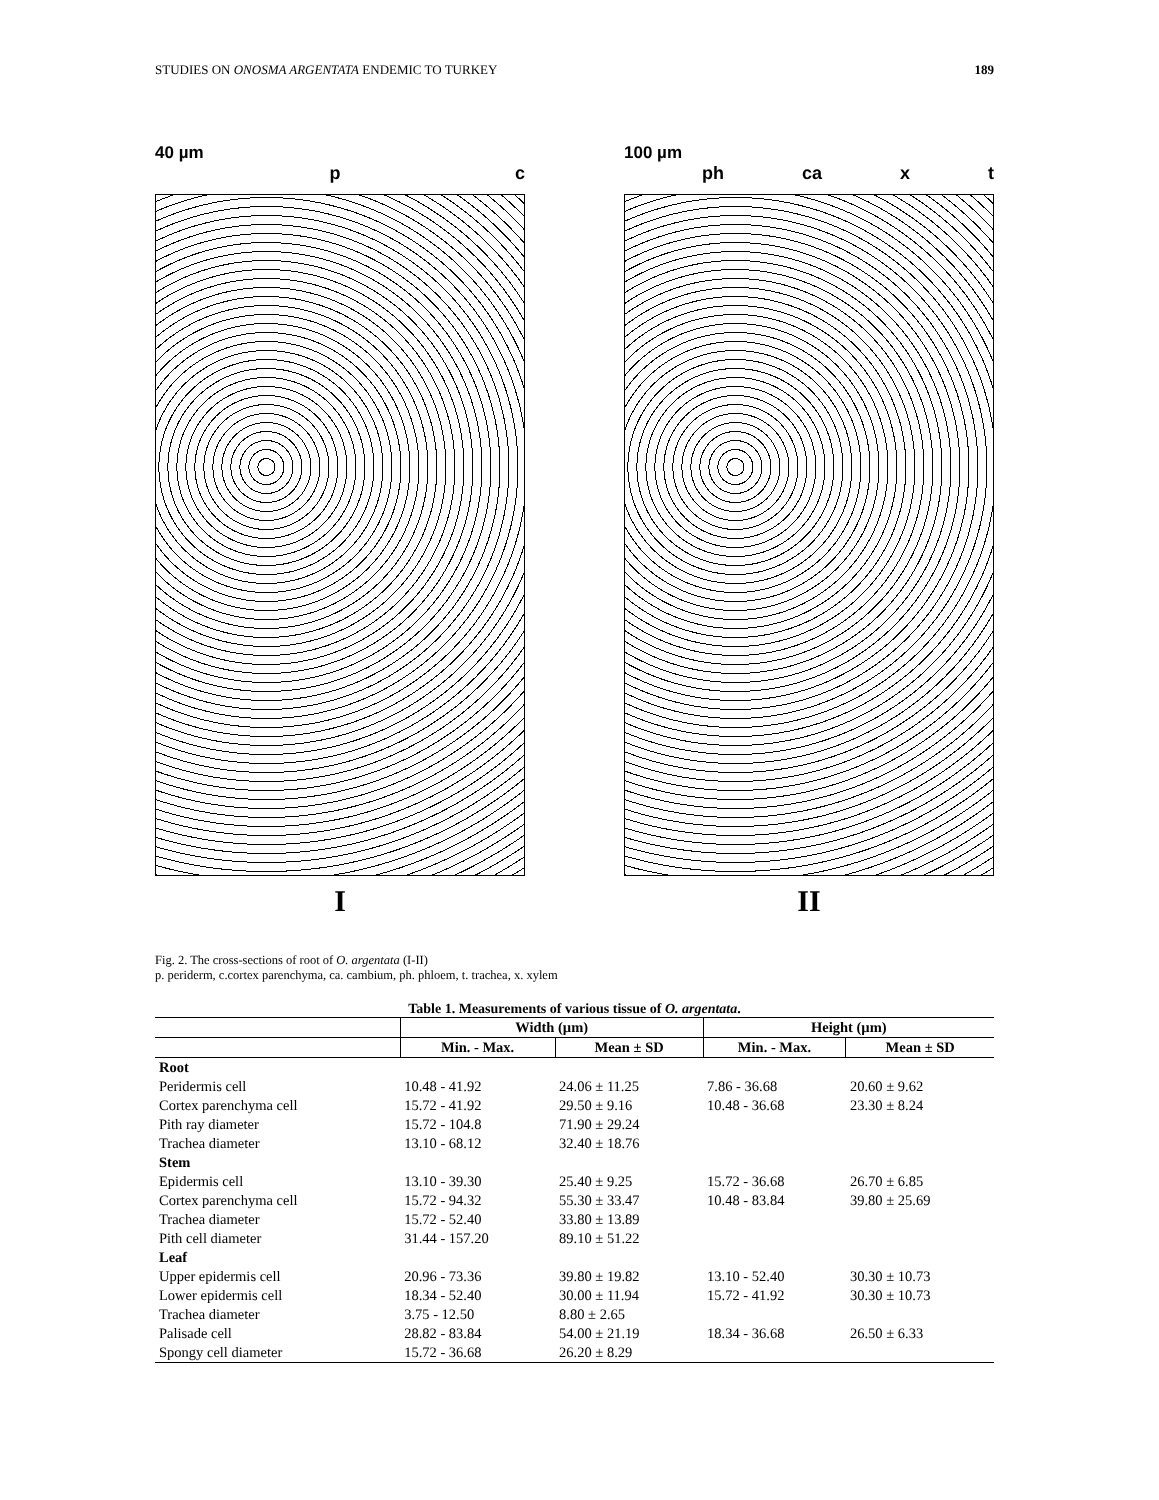STUDIES ON ONOSMA ARGENTATA ENDEMIC TO TURKEY 189
40 µm
p c
I
100 µm
ph ca x t
II
Fig. 2. The cross-sections of root of O. argentata (I-II)
p. periderm, c.cortex parenchyma, ca. cambium, ph. phloem, t. trachea, x. xylem
Table 1. Measurements of various tissue of O. argentata .
| | Width (µm) | | Height (µm) | |
| --- | --- | --- | --- | --- |
| | Min. - Max. | Mean ± SD | Min. - Max. | Mean ± SD |
| Root | | | | |
| Peridermis cell | 10.48 - 41.92 | 24.06 ± 11.25 | 7.86 - 36.68 | 20.60 ± 9.62 |
| Cortex parenchyma cell | 15.72 - 41.92 | 29.50 ± 9.16 | 10.48 - 36.68 | 23.30 ± 8.24 |
| Pith ray diameter | 15.72 - 104.8 | 71.90 ± 29.24 | | |
| Trachea diameter | 13.10 - 68.12 | 32.40 ± 18.76 | | |
| Stem | | | | |
| Epidermis cell | 13.10 - 39.30 | 25.40 ± 9.25 | 15.72 - 36.68 | 26.70 ± 6.85 |
| Cortex parenchyma cell | 15.72 - 94.32 | 55.30 ± 33.47 | 10.48 - 83.84 | 39.80 ± 25.69 |
| Trachea diameter | 15.72 - 52.40 | 33.80 ± 13.89 | | |
| Pith cell diameter | 31.44 - 157.20 | 89.10 ± 51.22 | | |
| Leaf | | | | |
| Upper epidermis cell | 20.96 - 73.36 | 39.80 ± 19.82 | 13.10 - 52.40 | 30.30 ± 10.73 |
| Lower epidermis cell | 18.34 - 52.40 | 30.00 ± 11.94 | 15.72 - 41.92 | 30.30 ± 10.73 |
| Trachea diameter | 3.75 - 12.50 | 8.80 ± 2.65 | | |
| Palisade cell | 28.82 - 83.84 | 54.00 ± 21.19 | 18.34 - 36.68 | 26.50 ± 6.33 |
| Spongy cell diameter | 15.72 - 36.68 | 26.20 ± 8.29 | | |